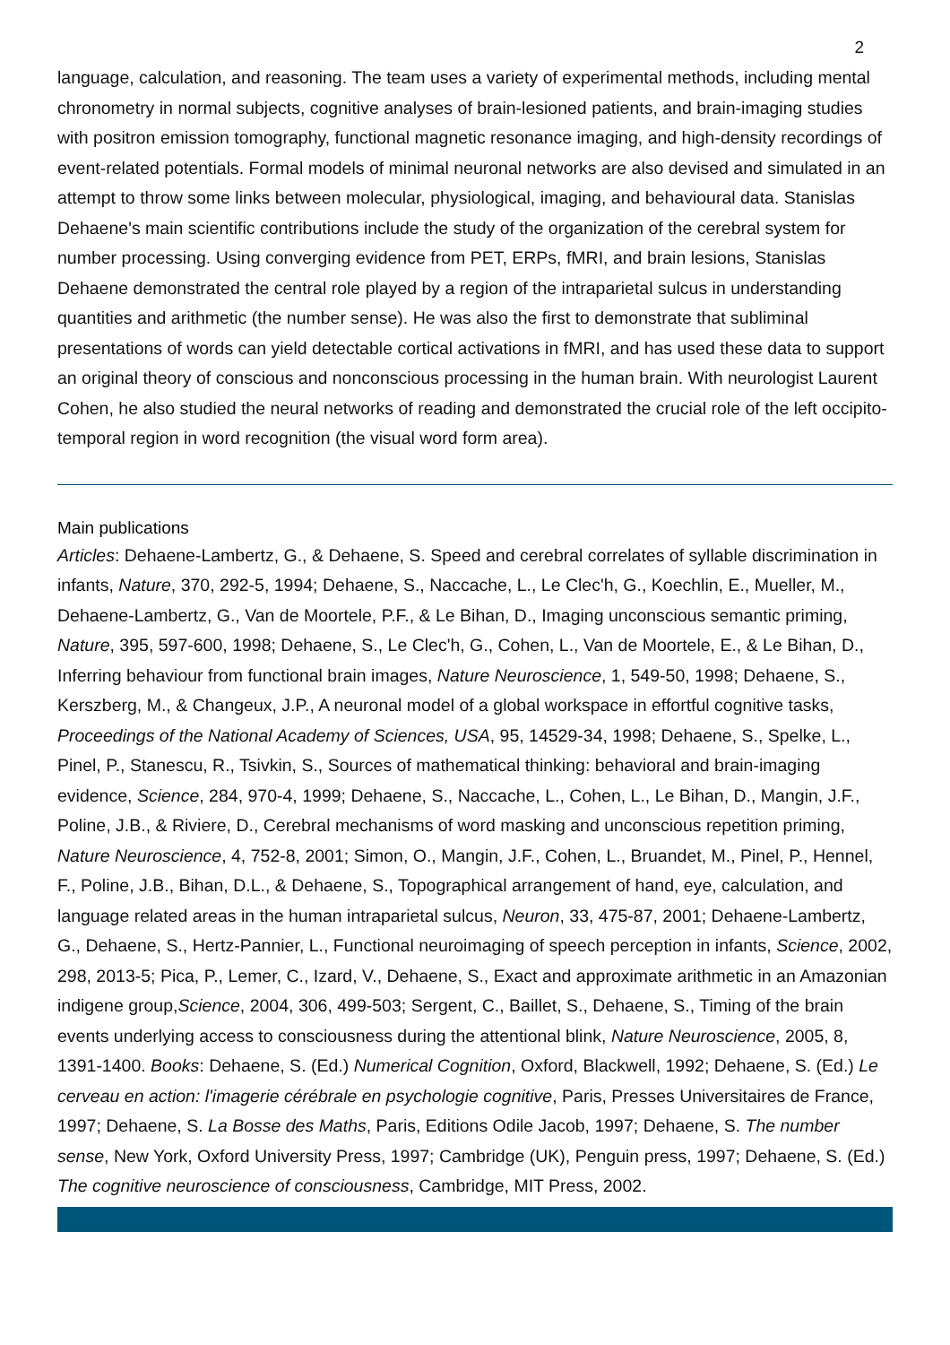2
language, calculation, and reasoning. The team uses a variety of experimental methods, including mental chronometry in normal subjects, cognitive analyses of brain-lesioned patients, and brain-imaging studies with positron emission tomography, functional magnetic resonance imaging, and high-density recordings of event-related potentials. Formal models of minimal neuronal networks are also devised and simulated in an attempt to throw some links between molecular, physiological, imaging, and behavioural data. Stanislas Dehaene's main scientific contributions include the study of the organization of the cerebral system for number processing. Using converging evidence from PET, ERPs, fMRI, and brain lesions, Stanislas Dehaene demonstrated the central role played by a region of the intraparietal sulcus in understanding quantities and arithmetic (the number sense). He was also the first to demonstrate that subliminal presentations of words can yield detectable cortical activations in fMRI, and has used these data to support an original theory of conscious and nonconscious processing in the human brain. With neurologist Laurent Cohen, he also studied the neural networks of reading and demonstrated the crucial role of the left occipito-temporal region in word recognition (the visual word form area).
Main publications
Articles: Dehaene-Lambertz, G., & Dehaene, S. Speed and cerebral correlates of syllable discrimination in infants, Nature, 370, 292-5, 1994; Dehaene, S., Naccache, L., Le Clec'h, G., Koechlin, E., Mueller, M., Dehaene-Lambertz, G., Van de Moortele, P.F., & Le Bihan, D., Imaging unconscious semantic priming, Nature, 395, 597-600, 1998; Dehaene, S., Le Clec'h, G., Cohen, L., Van de Moortele, E., & Le Bihan, D., Inferring behaviour from functional brain images, Nature Neuroscience, 1, 549-50, 1998; Dehaene, S., Kerszberg, M., & Changeux, J.P., A neuronal model of a global workspace in effortful cognitive tasks, Proceedings of the National Academy of Sciences, USA, 95, 14529-34, 1998; Dehaene, S., Spelke, L., Pinel, P., Stanescu, R., Tsivkin, S., Sources of mathematical thinking: behavioral and brain-imaging evidence, Science, 284, 970-4, 1999; Dehaene, S., Naccache, L., Cohen, L., Le Bihan, D., Mangin, J.F., Poline, J.B., & Riviere, D., Cerebral mechanisms of word masking and unconscious repetition priming, Nature Neuroscience, 4, 752-8, 2001; Simon, O., Mangin, J.F., Cohen, L., Bruandet, M., Pinel, P., Hennel, F., Poline, J.B., Bihan, D.L., & Dehaene, S., Topographical arrangement of hand, eye, calculation, and language related areas in the human intraparietal sulcus, Neuron, 33, 475-87, 2001; Dehaene-Lambertz, G., Dehaene, S., Hertz-Pannier, L., Functional neuroimaging of speech perception in infants, Science, 2002, 298, 2013-5; Pica, P., Lemer, C., Izard, V., Dehaene, S., Exact and approximate arithmetic in an Amazonian indigene group,Science, 2004, 306, 499-503; Sergent, C., Baillet, S., Dehaene, S., Timing of the brain events underlying access to consciousness during the attentional blink, Nature Neuroscience, 2005, 8, 1391-1400. Books: Dehaene, S. (Ed.) Numerical Cognition, Oxford, Blackwell, 1992; Dehaene, S. (Ed.) Le cerveau en action: l'imagerie cérébrale en psychologie cognitive, Paris, Presses Universitaires de France, 1997; Dehaene, S. La Bosse des Maths, Paris, Editions Odile Jacob, 1997; Dehaene, S. The number sense, New York, Oxford University Press, 1997; Cambridge (UK), Penguin press, 1997; Dehaene, S. (Ed.) The cognitive neuroscience of consciousness, Cambridge, MIT Press, 2002.